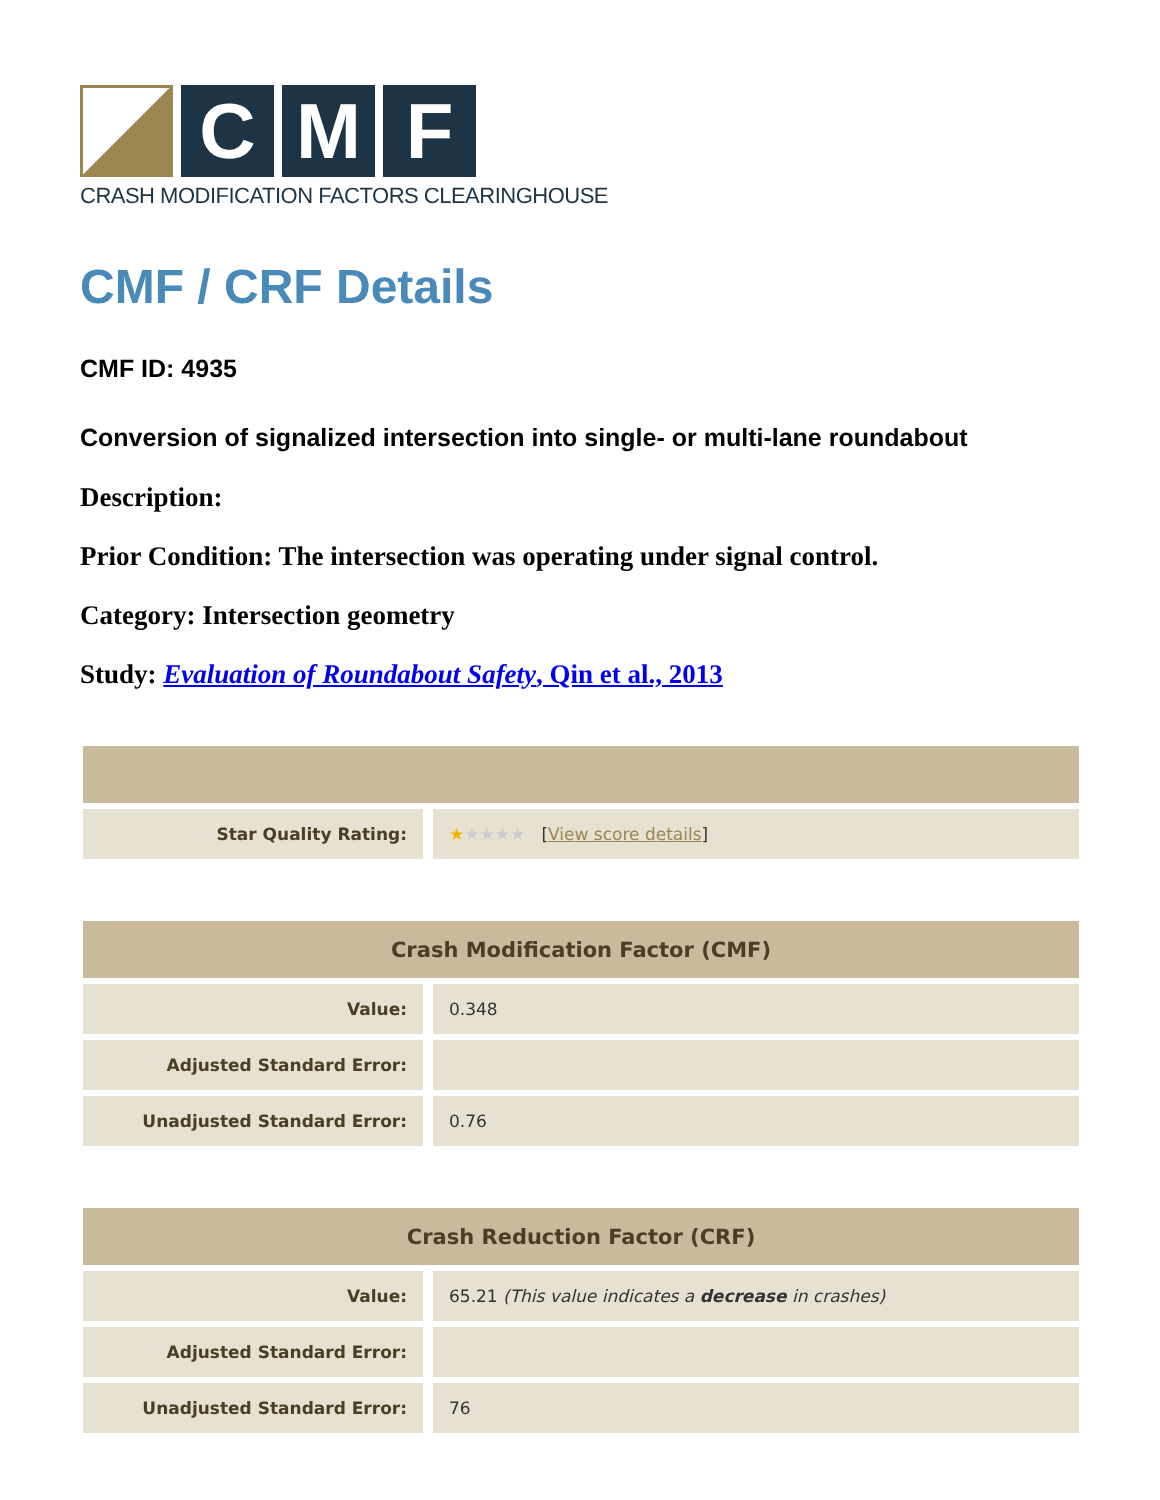C M F
CRASH MODIFICATION FACTORS CLEARINGHOUSE
CMF / CRF Details
CMF ID: 4935
Conversion of signalized intersection into single- or multi-lane roundabout
Description:
Prior Condition: The intersection was operating under signal control.
Category: Intersection geometry
Study: Evaluation of Roundabout Safety, Qin et al., 2013
| Star Quality Rating: | ★ ★★★★ [ View score details ] |
| Crash Modification Factor (CMF) | |
| --- | --- |
| Value: | 0.348 |
| Adjusted Standard Error: | |
| Unadjusted Standard Error: | 0.76 |
| Crash Reduction Factor (CRF) | |
| --- | --- |
| Value: | 65.21 (This value indicates a decrease in crashes) |
| Adjusted Standard Error: | |
| Unadjusted Standard Error: | 76 |